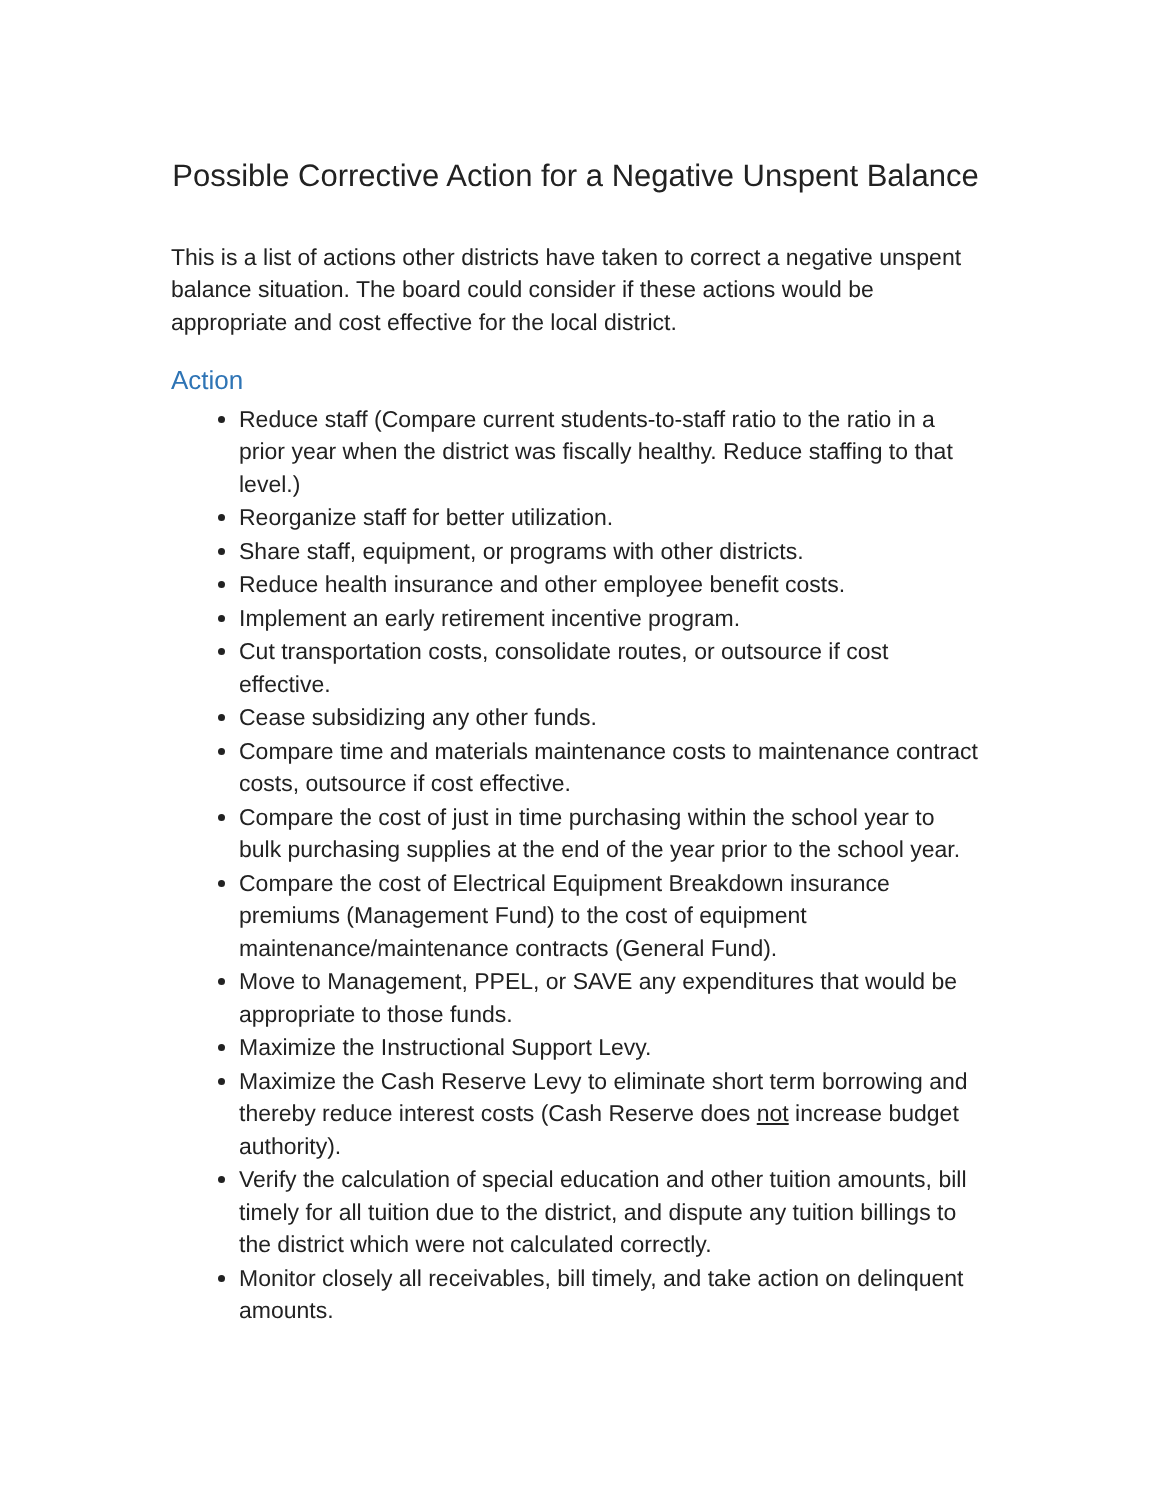Possible Corrective Action for a Negative Unspent Balance
This is a list of actions other districts have taken to correct a negative unspent balance situation. The board could consider if these actions would be appropriate and cost effective for the local district.
Action
Reduce staff (Compare current students-to-staff ratio to the ratio in a prior year when the district was fiscally healthy. Reduce staffing to that level.)
Reorganize staff for better utilization.
Share staff, equipment, or programs with other districts.
Reduce health insurance and other employee benefit costs.
Implement an early retirement incentive program.
Cut transportation costs, consolidate routes, or outsource if cost effective.
Cease subsidizing any other funds.
Compare time and materials maintenance costs to maintenance contract costs, outsource if cost effective.
Compare the cost of just in time purchasing within the school year to bulk purchasing supplies at the end of the year prior to the school year.
Compare the cost of Electrical Equipment Breakdown insurance premiums (Management Fund) to the cost of equipment maintenance/maintenance contracts (General Fund).
Move to Management, PPEL, or SAVE any expenditures that would be appropriate to those funds.
Maximize the Instructional Support Levy.
Maximize the Cash Reserve Levy to eliminate short term borrowing and thereby reduce interest costs (Cash Reserve does not increase budget authority).
Verify the calculation of special education and other tuition amounts, bill timely for all tuition due to the district, and dispute any tuition billings to the district which were not calculated correctly.
Monitor closely all receivables, bill timely, and take action on delinquent amounts.